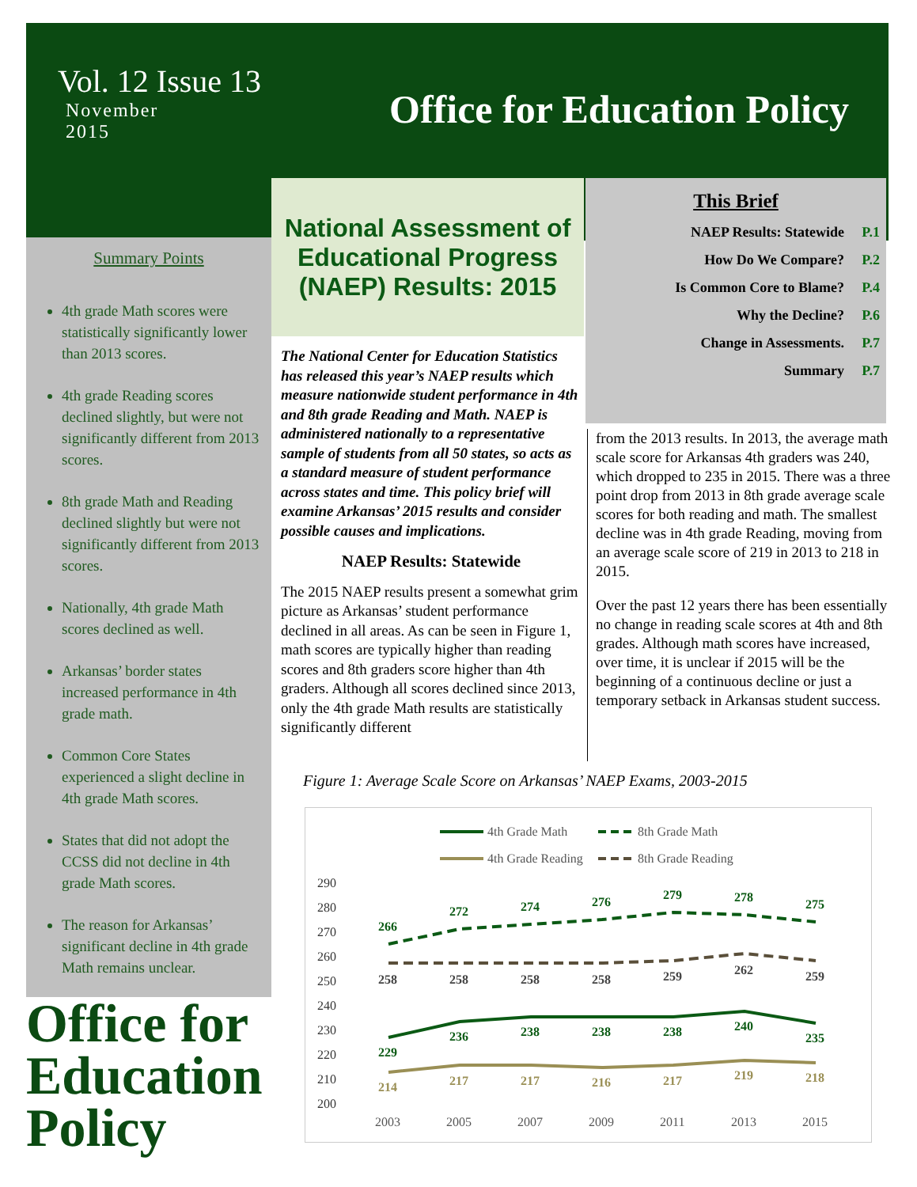Vol. 12 Issue 13
November
2015
Office for Education Policy
Summary Points
4th grade Math scores were statistically significantly lower than 2013 scores.
4th grade Reading scores declined slightly, but were not significantly different from 2013 scores.
8th grade Math and Reading declined slightly but were not significantly different from 2013 scores.
Nationally, 4th grade Math scores declined as well.
Arkansas’ border states increased performance in 4th grade math.
Common Core States experienced a slight decline in 4th grade Math scores.
States that did not adopt the CCSS did not decline in 4th grade Math scores.
The reason for Arkansas’ significant decline in 4th grade Math remains unclear.
Office for
Education
Policy
National Assessment of Educational Progress (NAEP) Results: 2015
This Brief
NAEP Results: Statewide P.1
How Do We Compare? P.2
Is Common Core to Blame? P.4
Why the Decline? P.6
Change in Assessments. P.7
Summary P.7
The National Center for Education Statistics has released this year’s NAEP results which measure nationwide student performance in 4th and 8th grade Reading and Math. NAEP is administered nationally to a representative sample of students from all 50 states, so acts as a standard measure of student performance across states and time. This policy brief will examine Arkansas’ 2015 results and consider possible causes and implications.
NAEP Results: Statewide
The 2015 NAEP results present a somewhat grim picture as Arkansas’ student performance declined in all areas. As can be seen in Figure 1, math scores are typically higher than reading scores and 8th graders score higher than 4th graders. Although all scores declined since 2013, only the 4th grade Math results are statistically significantly different
from the 2013 results. In 2013, the average math scale score for Arkansas 4th graders was 240, which dropped to 235 in 2015. There was a three point drop from 2013 in 8th grade average scale scores for both reading and math. The smallest decline was in 4th grade Reading, moving from an average scale score of 219 in 2013 to 218 in 2015.
Over the past 12 years there has been essentially no change in reading scale scores at 4th and 8th grades. Although math scores have increased, over time, it is unclear if 2015 will be the beginning of a continuous decline or just a temporary setback in Arkansas student success.
Figure 1: Average Scale Score on Arkansas’ NAEP Exams, 2003-2015
4th Grade Math
8th Grade Math
4th Grade Reading
8th Grade Reading
290
280
270
260
250
240
230
220
210
200
266
272
274
276
279
278
275
229
236
238
238
238
240
235
258
258
258
258
259
262
259
214
217
217
216
217
219
218
2003
2005
2007
2009
2011
2013
2015